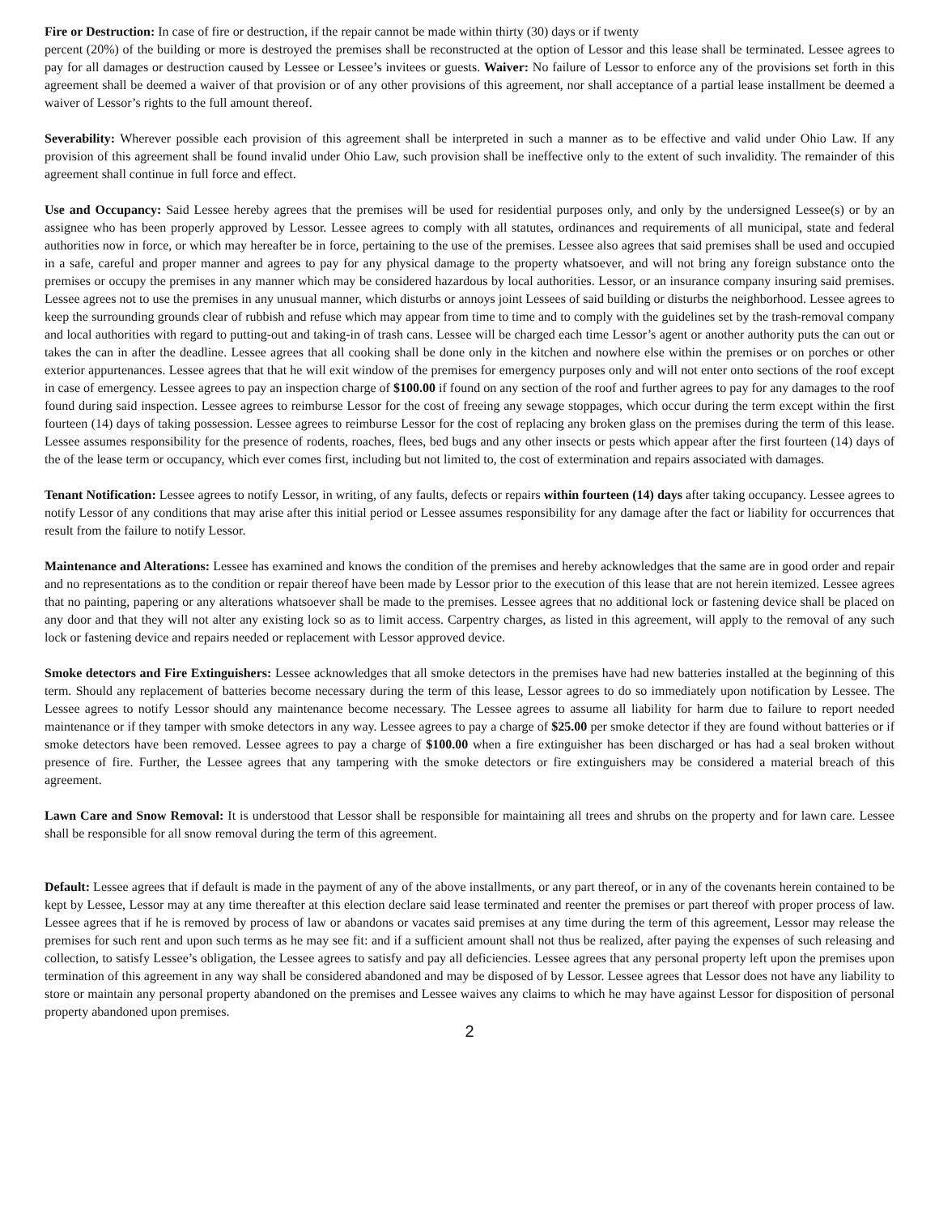Fire or Destruction: In case of fire or destruction, if the repair cannot be made within thirty (30) days or if twenty
percent (20%) of the building or more is destroyed the premises shall be reconstructed at the option of Lessor and this lease shall be terminated. Lessee agrees to pay for all damages or destruction caused by Lessee or Lessee’s invitees or guests. Waiver: No failure of Lessor to enforce any of the provisions set forth in this agreement shall be deemed a waiver of that provision or of any other provisions of this agreement, nor shall acceptance of a partial lease installment be deemed a waiver of Lessor’s rights to the full amount thereof.
Severability: Wherever possible each provision of this agreement shall be interpreted in such a manner as to be effective and valid under Ohio Law. If any provision of this agreement shall be found invalid under Ohio Law, such provision shall be ineffective only to the extent of such invalidity. The remainder of this agreement shall continue in full force and effect.
Use and Occupancy: Said Lessee hereby agrees that the premises will be used for residential purposes only, and only by the undersigned Lessee(s) or by an assignee who has been properly approved by Lessor. Lessee agrees to comply with all statutes, ordinances and requirements of all municipal, state and federal authorities now in force, or which may hereafter be in force, pertaining to the use of the premises. Lessee also agrees that said premises shall be used and occupied in a safe, careful and proper manner and agrees to pay for any physical damage to the property whatsoever, and will not bring any foreign substance onto the premises or occupy the premises in any manner which may be considered hazardous by local authorities. Lessor, or an insurance company insuring said premises. Lessee agrees not to use the premises in any unusual manner, which disturbs or annoys joint Lessees of said building or disturbs the neighborhood. Lessee agrees to keep the surrounding grounds clear of rubbish and refuse which may appear from time to time and to comply with the guidelines set by the trash-removal company and local authorities with regard to putting-out and taking-in of trash cans. Lessee will be charged each time Lessor’s agent or another authority puts the can out or takes the can in after the deadline. Lessee agrees that all cooking shall be done only in the kitchen and nowhere else within the premises or on porches or other exterior appurtenances. Lessee agrees that that he will exit window of the premises for emergency purposes only and will not enter onto sections of the roof except in case of emergency. Lessee agrees to pay an inspection charge of $100.00 if found on any section of the roof and further agrees to pay for any damages to the roof found during said inspection. Lessee agrees to reimburse Lessor for the cost of freeing any sewage stoppages, which occur during the term except within the first fourteen (14) days of taking possession. Lessee agrees to reimburse Lessor for the cost of replacing any broken glass on the premises during the term of this lease. Lessee assumes responsibility for the presence of rodents, roaches, flees, bed bugs and any other insects or pests which appear after the first fourteen (14) days of the of the lease term or occupancy, which ever comes first, including but not limited to, the cost of extermination and repairs associated with damages.
Tenant Notification: Lessee agrees to notify Lessor, in writing, of any faults, defects or repairs within fourteen (14) days after taking occupancy. Lessee agrees to notify Lessor of any conditions that may arise after this initial period or Lessee assumes responsibility for any damage after the fact or liability for occurrences that result from the failure to notify Lessor.
Maintenance and Alterations: Lessee has examined and knows the condition of the premises and hereby acknowledges that the same are in good order and repair and no representations as to the condition or repair thereof have been made by Lessor prior to the execution of this lease that are not herein itemized. Lessee agrees that no painting, papering or any alterations whatsoever shall be made to the premises. Lessee agrees that no additional lock or fastening device shall be placed on any door and that they will not alter any existing lock so as to limit access. Carpentry charges, as listed in this agreement, will apply to the removal of any such lock or fastening device and repairs needed or replacement with Lessor approved device.
Smoke detectors and Fire Extinguishers: Lessee acknowledges that all smoke detectors in the premises have had new batteries installed at the beginning of this term. Should any replacement of batteries become necessary during the term of this lease, Lessor agrees to do so immediately upon notification by Lessee. The Lessee agrees to notify Lessor should any maintenance become necessary. The Lessee agrees to assume all liability for harm due to failure to report needed maintenance or if they tamper with smoke detectors in any way. Lessee agrees to pay a charge of $25.00 per smoke detector if they are found without batteries or if smoke detectors have been removed. Lessee agrees to pay a charge of $100.00 when a fire extinguisher has been discharged or has had a seal broken without presence of fire. Further, the Lessee agrees that any tampering with the smoke detectors or fire extinguishers may be considered a material breach of this agreement.
Lawn Care and Snow Removal: It is understood that Lessor shall be responsible for maintaining all trees and shrubs on the property and for lawn care. Lessee shall be responsible for all snow removal during the term of this agreement.
Default: Lessee agrees that if default is made in the payment of any of the above installments, or any part thereof, or in any of the covenants herein contained to be kept by Lessee, Lessor may at any time thereafter at this election declare said lease terminated and reenter the premises or part thereof with proper process of law. Lessee agrees that if he is removed by process of law or abandons or vacates said premises at any time during the term of this agreement, Lessor may release the premises for such rent and upon such terms as he may see fit: and if a sufficient amount shall not thus be realized, after paying the expenses of such releasing and collection, to satisfy Lessee’s obligation, the Lessee agrees to satisfy and pay all deficiencies. Lessee agrees that any personal property left upon the premises upon termination of this agreement in any way shall be considered abandoned and may be disposed of by Lessor. Lessee agrees that Lessor does not have any liability to store or maintain any personal property abandoned on the premises and Lessee waives any claims to which he may have against Lessor for disposition of personal property abandoned upon premises.
2